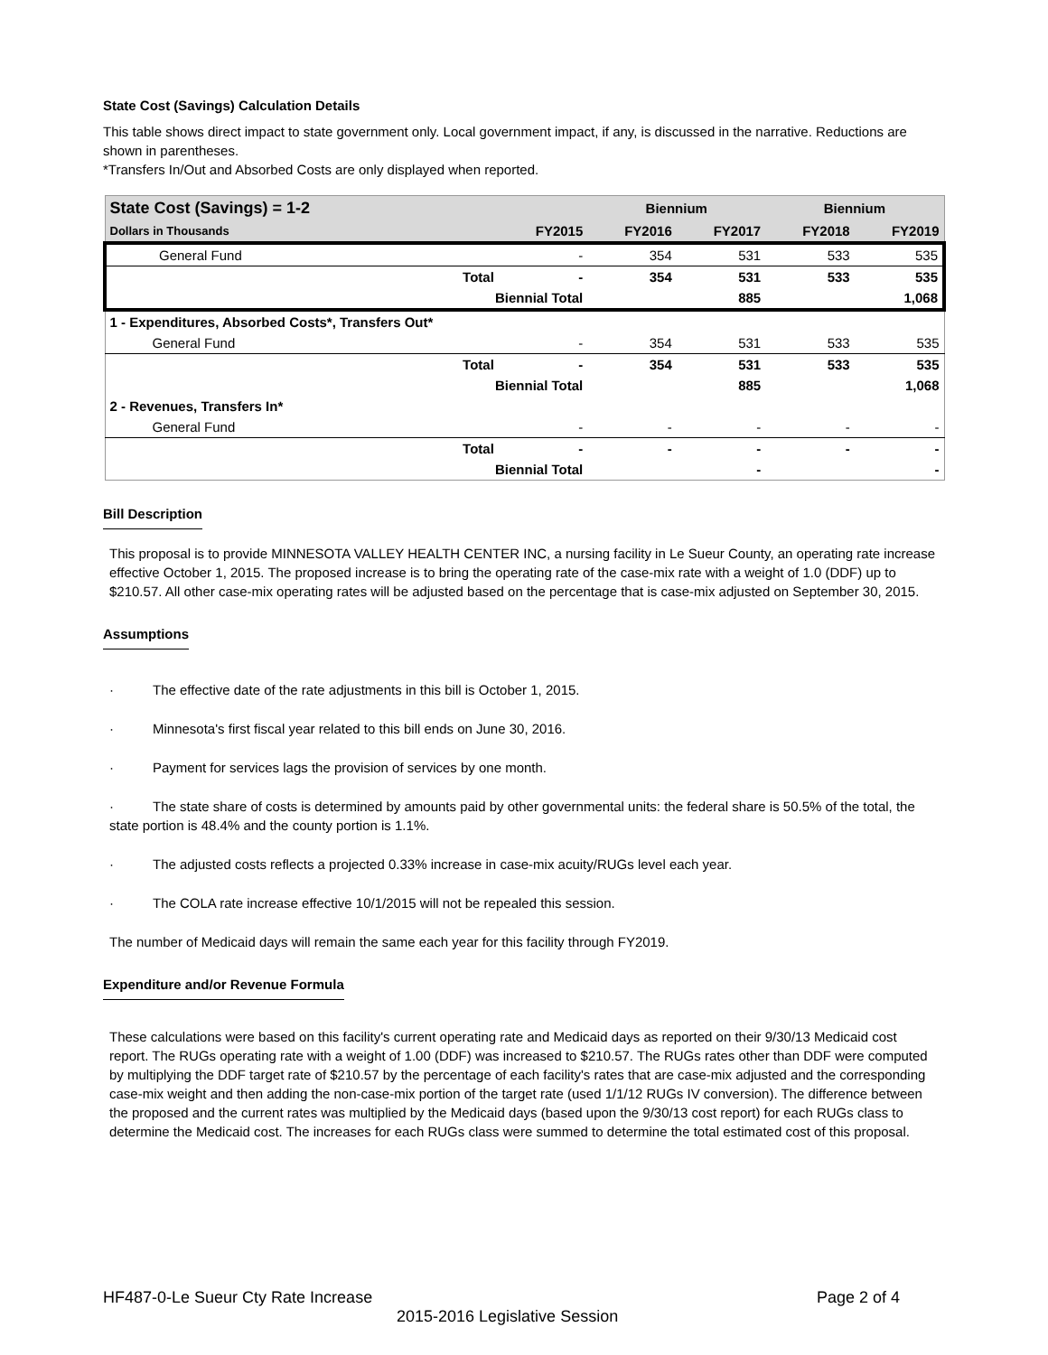State Cost (Savings) Calculation Details
This table shows direct impact to state government only. Local government impact, if any, is discussed in the narrative. Reductions are shown in parentheses.
*Transfers In/Out and Absorbed Costs are only displayed when reported.
| State Cost (Savings) = 1-2 | | | Biennium | | Biennium | |
| --- | --- | --- | --- | --- | --- | --- |
| Dollars in Thousands | | FY2015 | FY2016 | FY2017 | FY2018 | FY2019 |
| General Fund | | - | 354 | 531 | 533 | 535 |
| | Total | - | 354 | 531 | 533 | 535 |
| | Biennial Total | | | 885 | | 1,068 |
| 1 - Expenditures, Absorbed Costs*, Transfers Out* | | | | | | |
| General Fund | | - | 354 | 531 | 533 | 535 |
| | Total | - | 354 | 531 | 533 | 535 |
| | Biennial Total | | | 885 | | 1,068 |
| 2 - Revenues, Transfers In* | | | | | | |
| General Fund | | - | - | - | - | - |
| | Total | - | - | - | - | - |
| | Biennial Total | | | - | | - |
Bill Description
This proposal is to provide MINNESOTA VALLEY HEALTH CENTER INC, a nursing facility in Le Sueur County, an operating rate increase effective October 1, 2015. The proposed increase is to bring the operating rate of the case-mix rate with a weight of 1.0 (DDF) up to $210.57. All other case-mix operating rates will be adjusted based on the percentage that is case-mix adjusted on September 30, 2015.
Assumptions
· The effective date of the rate adjustments in this bill is October 1, 2015.
· Minnesota's first fiscal year related to this bill ends on June 30, 2016.
· Payment for services lags the provision of services by one month.
· The state share of costs is determined by amounts paid by other governmental units: the federal share is 50.5% of the total, the state portion is 48.4% and the county portion is 1.1%.
· The adjusted costs reflects a projected 0.33% increase in case-mix acuity/RUGs level each year.
· The COLA rate increase effective 10/1/2015 will not be repealed this session.
The number of Medicaid days will remain the same each year for this facility through FY2019.
Expenditure and/or Revenue Formula
These calculations were based on this facility's current operating rate and Medicaid days as reported on their 9/30/13 Medicaid cost report. The RUGs operating rate with a weight of 1.00 (DDF) was increased to $210.57. The RUGs rates other than DDF were computed by multiplying the DDF target rate of $210.57 by the percentage of each facility's rates that are case-mix adjusted and the corresponding case-mix weight and then adding the non-case-mix portion of the target rate (used 1/1/12 RUGs IV conversion). The difference between the proposed and the current rates was multiplied by the Medicaid days (based upon the 9/30/13 cost report) for each RUGs class to determine the Medicaid cost. The increases for each RUGs class were summed to determine the total estimated cost of this proposal.
HF487-0-Le Sueur Cty Rate Increase Page 2 of 4
2015-2016 Legislative Session